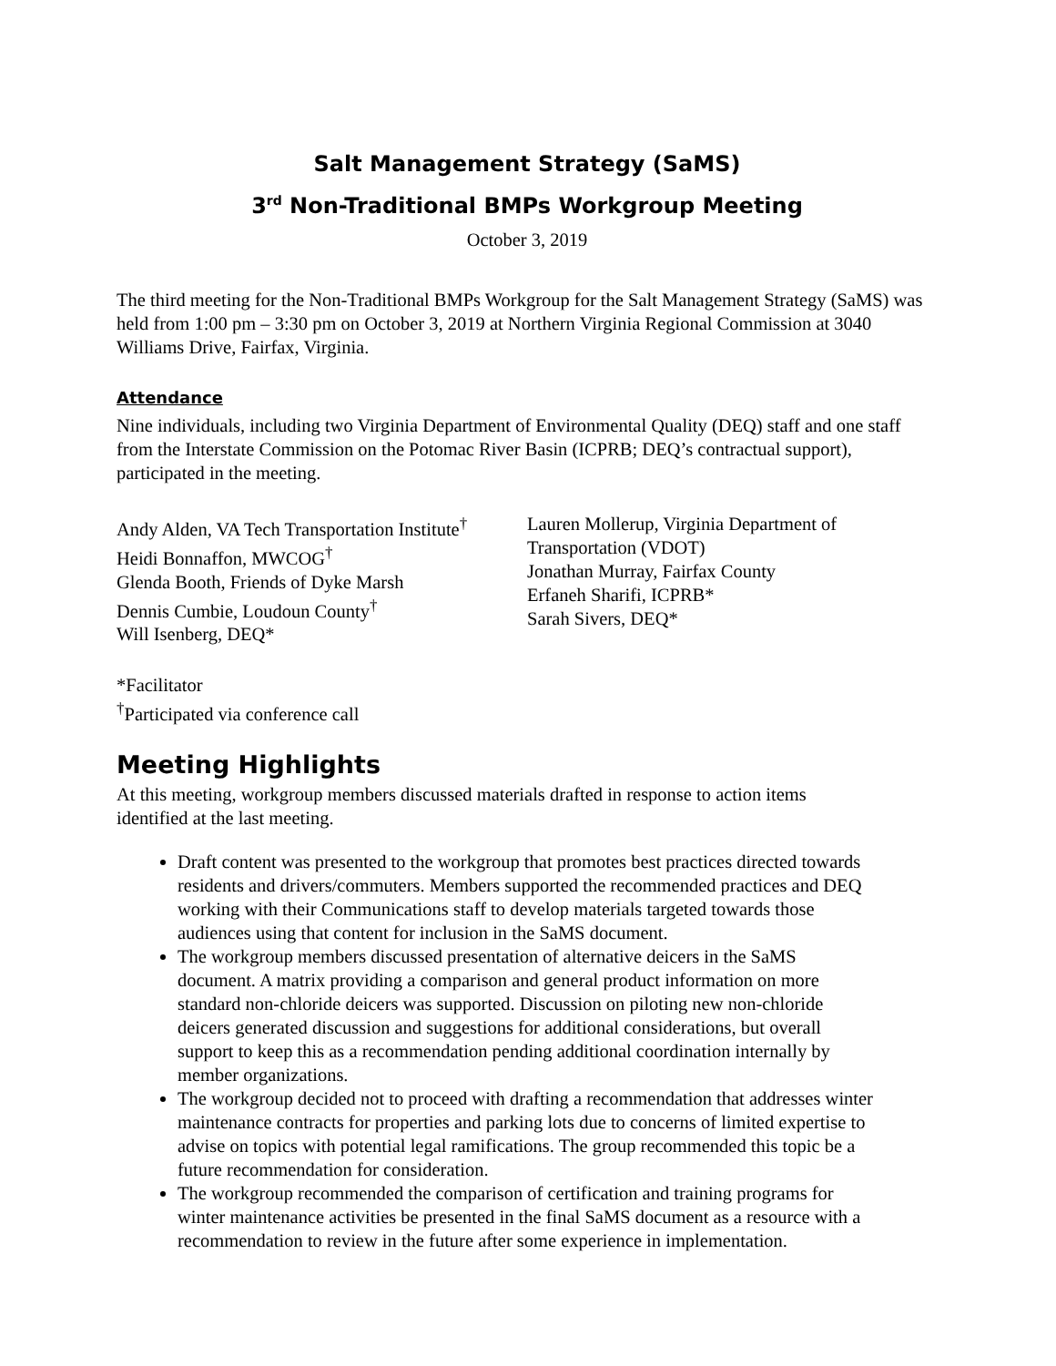Salt Management Strategy (SaMS)
3<sup>rd</sup> Non-Traditional BMPs Workgroup Meeting
October 3, 2019
The third meeting for the Non-Traditional BMPs Workgroup for the Salt Management Strategy (SaMS) was held from 1:00 pm – 3:30 pm on October 3, 2019 at Northern Virginia Regional Commission at 3040 Williams Drive, Fairfax, Virginia.
Attendance
Nine individuals, including two Virginia Department of Environmental Quality (DEQ) staff and one staff from the Interstate Commission on the Potomac River Basin (ICPRB; DEQ’s contractual support), participated in the meeting.
Andy Alden, VA Tech Transportation Institute<sup>†</sup>
Heidi Bonnaffon, MWCOG<sup>†</sup>
Glenda Booth, Friends of Dyke Marsh
Dennis Cumbie, Loudoun County<sup>†</sup>
Will Isenberg, DEQ*
Lauren Mollerup, Virginia Department of Transportation (VDOT)
Jonathan Murray, Fairfax County
Erfaneh Sharifi, ICPRB*
Sarah Sivers, DEQ*
*Facilitator
<sup>†</sup> Participated via conference call
Meeting Highlights
At this meeting, workgroup members discussed materials drafted in response to action items identified at the last meeting.
Draft content was presented to the workgroup that promotes best practices directed towards residents and drivers/commuters. Members supported the recommended practices and DEQ working with their Communications staff to develop materials targeted towards those audiences using that content for inclusion in the SaMS document.
The workgroup members discussed presentation of alternative deicers in the SaMS document. A matrix providing a comparison and general product information on more standard non-chloride deicers was supported. Discussion on piloting new non-chloride deicers generated discussion and suggestions for additional considerations, but overall support to keep this as a recommendation pending additional coordination internally by member organizations.
The workgroup decided not to proceed with drafting a recommendation that addresses winter maintenance contracts for properties and parking lots due to concerns of limited expertise to advise on topics with potential legal ramifications. The group recommended this topic be a future recommendation for consideration.
The workgroup recommended the comparison of certification and training programs for winter maintenance activities be presented in the final SaMS document as a resource with a recommendation to review in the future after some experience in implementation.